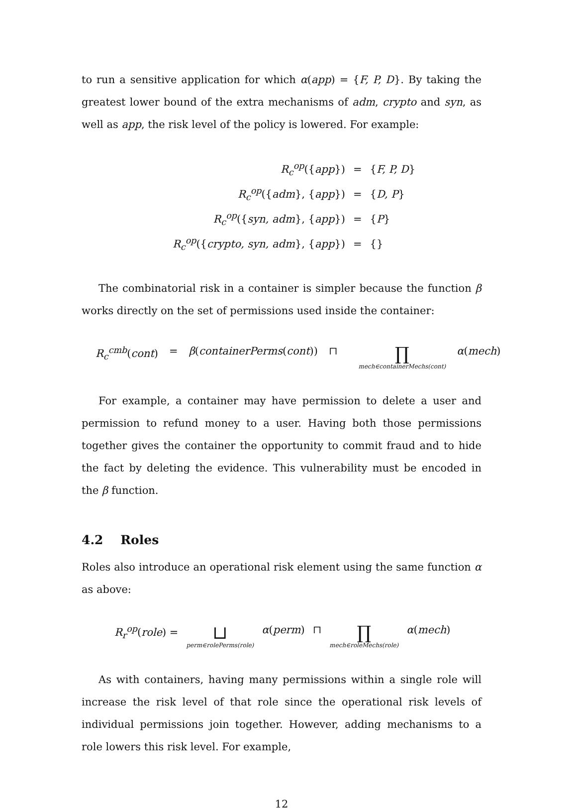to run a sensitive application for which α(app) = {F, P, D}. By taking the greatest lower bound of the extra mechanisms of adm, crypto and syn, as well as app, the risk level of the policy is lowered. For example:
| R<sub>c</sub><sup>op</sup>({ app }) | = | { F, P, D } |
| R<sub>c</sub><sup>op</sup>({ adm }, { app }) | = | { D, P } |
| R<sub>c</sub><sup>op</sup>({ syn, adm }, { app }) | = | { P } |
| R<sub>c</sub><sup>op</sup>({ crypto, syn, adm }, { app }) | = | {} |
The combinatorial risk in a container is simpler because the function β works directly on the set of permissions used inside the container:
R<sub>c</sub><sup>cmb</sup>(cont) = β(containerPerms(cont)) ⊓ ∏ mech∈containerMechs(cont) α(mech)
For example, a container may have permission to delete a user and permission to refund money to a user. Having both those permissions together gives the container the opportunity to commit fraud and to hide the fact by deleting the evidence. This vulnerability must be encoded in the β function.
4.2 Roles
Roles also introduce an operational risk element using the same function α as above:
R<sub>r</sub><sup>op</sup>(role) = ⊔ perm∈rolePerms(role) α(perm) ⊓ ∏ mech∈roleMechs(role) α(mech)
As with containers, having many permissions within a single role will increase the risk level of that role since the operational risk levels of individual permissions join together. However, adding mechanisms to a role lowers this risk level. For example,
12